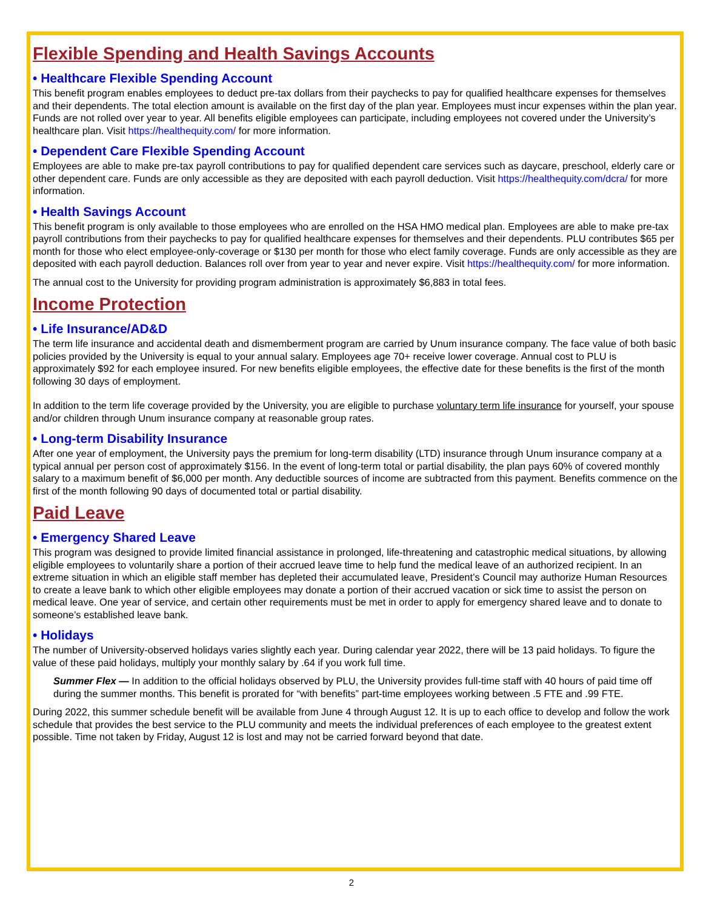Flexible Spending and Health Savings Accounts
• Healthcare Flexible Spending Account
This benefit program enables employees to deduct pre-tax dollars from their paychecks to pay for qualified healthcare expenses for themselves and their dependents. The total election amount is available on the first day of the plan year. Employees must incur expenses within the plan year. Funds are not rolled over year to year. All benefits eligible employees can participate, including employees not covered under the University’s healthcare plan. Visit https://healthequity.com/ for more information.
• Dependent Care Flexible Spending Account
Employees are able to make pre-tax payroll contributions to pay for qualified dependent care services such as daycare, preschool, elderly care or other dependent care. Funds are only accessible as they are deposited with each payroll deduction. Visit https://healthequity.com/dcra/ for more information.
• Health Savings Account
This benefit program is only available to those employees who are enrolled on the HSA HMO medical plan. Employees are able to make pre-tax payroll contributions from their paychecks to pay for qualified healthcare expenses for themselves and their dependents. PLU contributes $65 per month for those who elect employee-only-coverage or $130 per month for those who elect family coverage. Funds are only accessible as they are deposited with each payroll deduction. Balances roll over from year to year and never expire. Visit https://healthequity.com/ for more information.
The annual cost to the University for providing program administration is approximately $6,883 in total fees.
Income Protection
• Life Insurance/AD&D
The term life insurance and accidental death and dismemberment program are carried by Unum insurance company. The face value of both basic policies provided by the University is equal to your annual salary. Employees age 70+ receive lower coverage. Annual cost to PLU is approximately $92 for each employee insured. For new benefits eligible employees, the effective date for these benefits is the first of the month following 30 days of employment.
In addition to the term life coverage provided by the University, you are eligible to purchase voluntary term life insurance for yourself, your spouse and/or children through Unum insurance company at reasonable group rates.
• Long-term Disability Insurance
After one year of employment, the University pays the premium for long-term disability (LTD) insurance through Unum insurance company at a typical annual per person cost of approximately $156. In the event of long-term total or partial disability, the plan pays 60% of covered monthly salary to a maximum benefit of $6,000 per month. Any deductible sources of income are subtracted from this payment. Benefits commence on the first of the month following 90 days of documented total or partial disability.
Paid Leave
• Emergency Shared Leave
This program was designed to provide limited financial assistance in prolonged, life-threatening and catastrophic medical situations, by allowing eligible employees to voluntarily share a portion of their accrued leave time to help fund the medical leave of an authorized recipient. In an extreme situation in which an eligible staff member has depleted their accumulated leave, President’s Council may authorize Human Resources to create a leave bank to which other eligible employees may donate a portion of their accrued vacation or sick time to assist the person on medical leave. One year of service, and certain other requirements must be met in order to apply for emergency shared leave and to donate to someone’s established leave bank.
• Holidays
The number of University-observed holidays varies slightly each year. During calendar year 2022, there will be 13 paid holidays. To figure the value of these paid holidays, multiply your monthly salary by .64 if you work full time.
Summer Flex — In addition to the official holidays observed by PLU, the University provides full-time staff with 40 hours of paid time off during the summer months. This benefit is prorated for “with benefits” part-time employees working between .5 FTE and .99 FTE.
During 2022, this summer schedule benefit will be available from June 4 through August 12. It is up to each office to develop and follow the work schedule that provides the best service to the PLU community and meets the individual preferences of each employee to the greatest extent possible. Time not taken by Friday, August 12 is lost and may not be carried forward beyond that date.
2